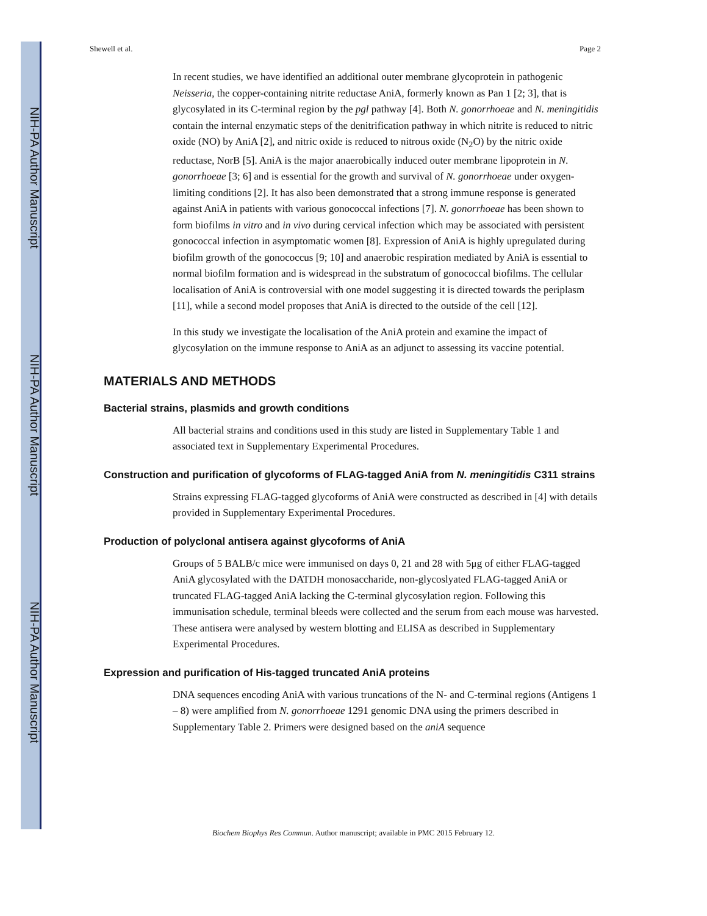NIH-PA Author Manuscript
NIH-PA Author Manuscript
NIH-PA Author Manuscript
Shewell et al. Page 2
In recent studies, we have identified an additional outer membrane glycoprotein in pathogenic Neisseria, the copper-containing nitrite reductase AniA, formerly known as Pan 1 [2; 3], that is glycosylated in its C-terminal region by the pgl pathway [4]. Both N. gonorrhoeae and N. meningitidis contain the internal enzymatic steps of the denitrification pathway in which nitrite is reduced to nitric oxide (NO) by AniA [2], and nitric oxide is reduced to nitrous oxide (N<sub>2</sub>O) by the nitric oxide reductase, NorB [5]. AniA is the major anaerobically induced outer membrane lipoprotein in N. gonorrhoeae [3; 6] and is essential for the growth and survival of N. gonorrhoeae under oxygen-limiting conditions [2]. It has also been demonstrated that a strong immune response is generated against AniA in patients with various gonococcal infections [7]. N. gonorrhoeae has been shown to form biofilms in vitro and in vivo during cervical infection which may be associated with persistent gonococcal infection in asymptomatic women [8]. Expression of AniA is highly upregulated during biofilm growth of the gonococcus [9; 10] and anaerobic respiration mediated by AniA is essential to normal biofilm formation and is widespread in the substratum of gonococcal biofilms. The cellular localisation of AniA is controversial with one model suggesting it is directed towards the periplasm [11], while a second model proposes that AniA is directed to the outside of the cell [12].
In this study we investigate the localisation of the AniA protein and examine the impact of glycosylation on the immune response to AniA as an adjunct to assessing its vaccine potential.
MATERIALS AND METHODS
Bacterial strains, plasmids and growth conditions
All bacterial strains and conditions used in this study are listed in Supplementary Table 1 and associated text in Supplementary Experimental Procedures.
Construction and purification of glycoforms of FLAG-tagged AniA from N. meningitidis C311 strains
Strains expressing FLAG-tagged glycoforms of AniA were constructed as described in [4] with details provided in Supplementary Experimental Procedures.
Production of polyclonal antisera against glycoforms of AniA
Groups of 5 BALB/c mice were immunised on days 0, 21 and 28 with 5μg of either FLAG-tagged AniA glycosylated with the DATDH monosaccharide, non-glycoslyated FLAG-tagged AniA or truncated FLAG-tagged AniA lacking the C-terminal glycosylation region. Following this immunisation schedule, terminal bleeds were collected and the serum from each mouse was harvested. These antisera were analysed by western blotting and ELISA as described in Supplementary Experimental Procedures.
Expression and purification of His-tagged truncated AniA proteins
DNA sequences encoding AniA with various truncations of the N- and C-terminal regions (Antigens 1 – 8) were amplified from N. gonorrhoeae 1291 genomic DNA using the primers described in Supplementary Table 2. Primers were designed based on the aniA sequence
Biochem Biophys Res Commun. Author manuscript; available in PMC 2015 February 12.